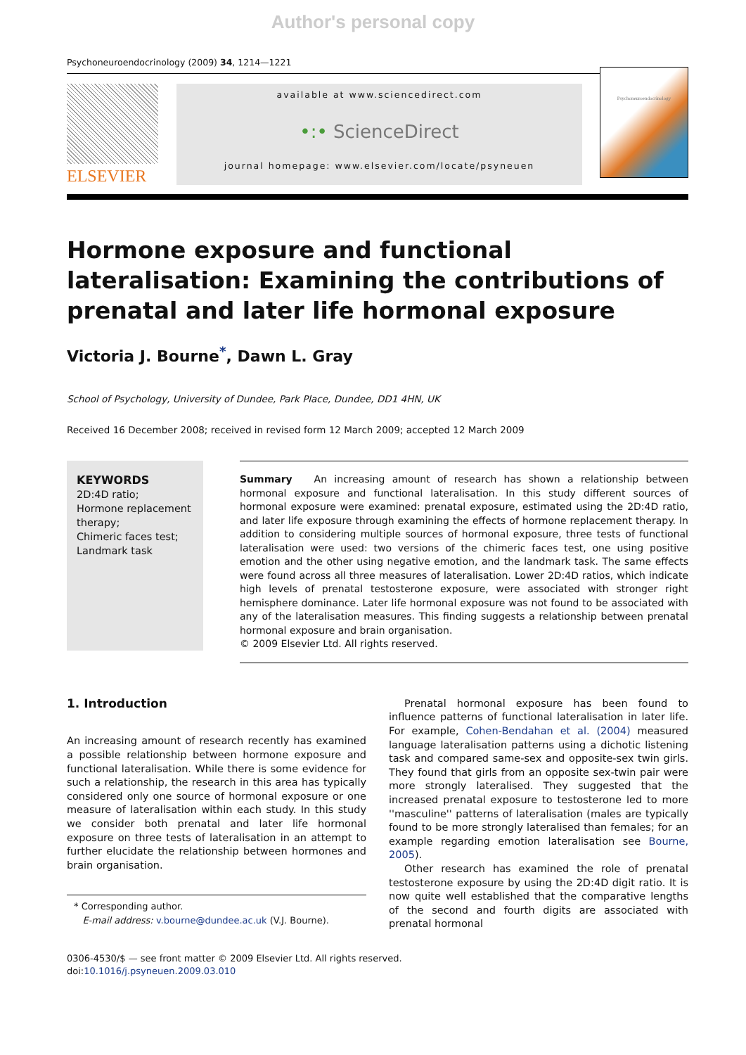Author's personal copy
Psychoneuroendocrinology (2009) 34, 1214—1221
ELSEVIER
available at www.sciencedirect.com
•:• ScienceDirect
journal homepage: www.elsevier.com/locate/psyneuen
Psychoneuroendocrinology
Hormone exposure and functional lateralisation: Examining the contributions of prenatal and later life hormonal exposure
Victoria J. Bourne<sup>*</sup>, Dawn L. Gray
School of Psychology, University of Dundee, Park Place, Dundee, DD1 4HN, UK
Received 16 December 2008; received in revised form 12 March 2009; accepted 12 March 2009
KEYWORDS
2D:4D ratio;
Hormone replacement therapy;
Chimeric faces test;
Landmark task
Summary An increasing amount of research has shown a relationship between hormonal exposure and functional lateralisation. In this study different sources of hormonal exposure were examined: prenatal exposure, estimated using the 2D:4D ratio, and later life exposure through examining the effects of hormone replacement therapy. In addition to considering multiple sources of hormonal exposure, three tests of functional lateralisation were used: two versions of the chimeric faces test, one using positive emotion and the other using negative emotion, and the landmark task. The same effects were found across all three measures of lateralisation. Lower 2D:4D ratios, which indicate high levels of prenatal testosterone exposure, were associated with stronger right hemisphere dominance. Later life hormonal exposure was not found to be associated with any of the lateralisation measures. This finding suggests a relationship between prenatal hormonal exposure and brain organisation.
© 2009 Elsevier Ltd. All rights reserved.
1. Introduction
An increasing amount of research recently has examined a possible relationship between hormone exposure and functional lateralisation. While there is some evidence for such a relationship, the research in this area has typically considered only one source of hormonal exposure or one measure of lateralisation within each study. In this study we consider both prenatal and later life hormonal exposure on three tests of lateralisation in an attempt to further elucidate the relationship between hormones and brain organisation.
* Corresponding author.
E-mail address: v.bourne@dundee.ac.uk (V.J. Bourne).
Prenatal hormonal exposure has been found to influence patterns of functional lateralisation in later life. For example, Cohen-Bendahan et al. (2004) measured language lateralisation patterns using a dichotic listening task and compared same-sex and opposite-sex twin girls. They found that girls from an opposite sex-twin pair were more strongly lateralised. They suggested that the increased prenatal exposure to testosterone led to more ''masculine'' patterns of lateralisation (males are typically found to be more strongly lateralised than females; for an example regarding emotion lateralisation see Bourne, 2005).
Other research has examined the role of prenatal testosterone exposure by using the 2D:4D digit ratio. It is now quite well established that the comparative lengths of the second and fourth digits are associated with prenatal hormonal
0306-4530/$ — see front matter © 2009 Elsevier Ltd. All rights reserved.
doi:10.1016/j.psyneuen.2009.03.010